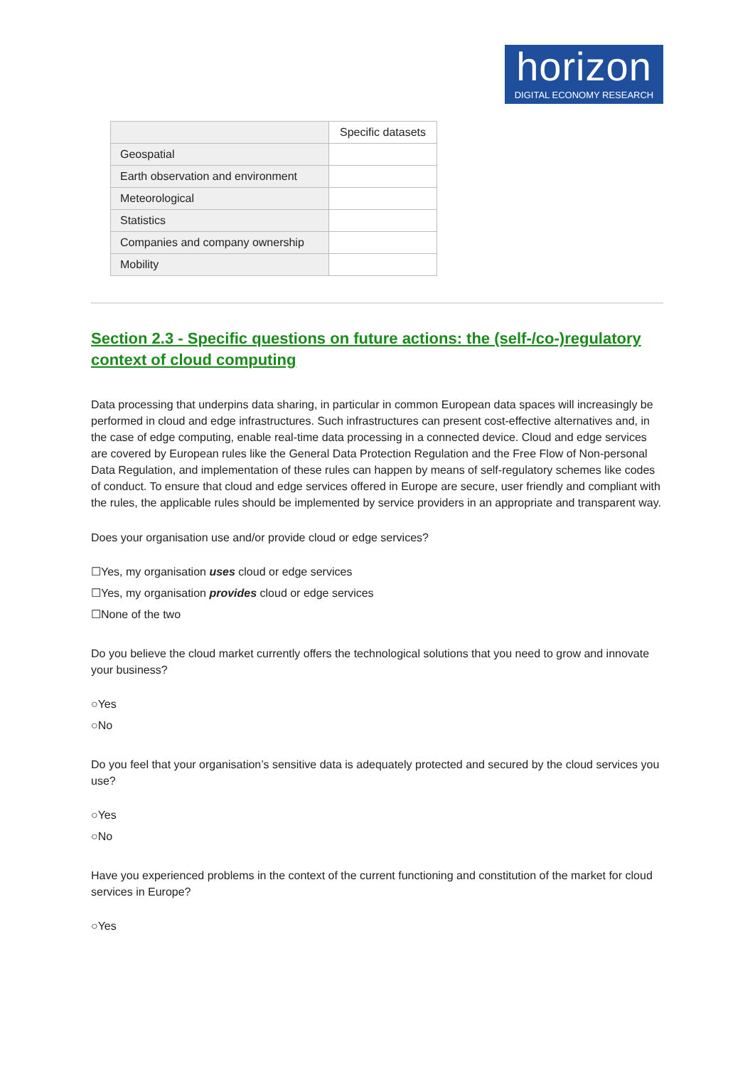horizon
DIGITAL ECONOMY RESEARCH
| | Specific datasets |
| Geospatial | |
| Earth observation and environment | |
| Meteorological | |
| Statistics | |
| Companies and company ownership | |
| Mobility | |
Section 2.3 - Specific questions on future actions: the (self-/co-)regulatory context of cloud computing
Data processing that underpins data sharing, in particular in common European data spaces will increasingly be performed in cloud and edge infrastructures. Such infrastructures can present cost-effective alternatives and, in the case of edge computing, enable real-time data processing in a connected device. Cloud and edge services are covered by European rules like the General Data Protection Regulation and the Free Flow of Non-personal Data Regulation, and implementation of these rules can happen by means of self-regulatory schemes like codes of conduct. To ensure that cloud and edge services offered in Europe are secure, user friendly and compliant with the rules, the applicable rules should be implemented by service providers in an appropriate and transparent way.
Does your organisation use and/or provide cloud or edge services?
☐Yes, my organisation uses cloud or edge services
☐Yes, my organisation provides cloud or edge services
☐None of the two
Do you believe the cloud market currently offers the technological solutions that you need to grow and innovate your business?
○Yes
○No
Do you feel that your organisation’s sensitive data is adequately protected and secured by the cloud services you use?
○Yes
○No
Have you experienced problems in the context of the current functioning and constitution of the market for cloud services in Europe?
○Yes